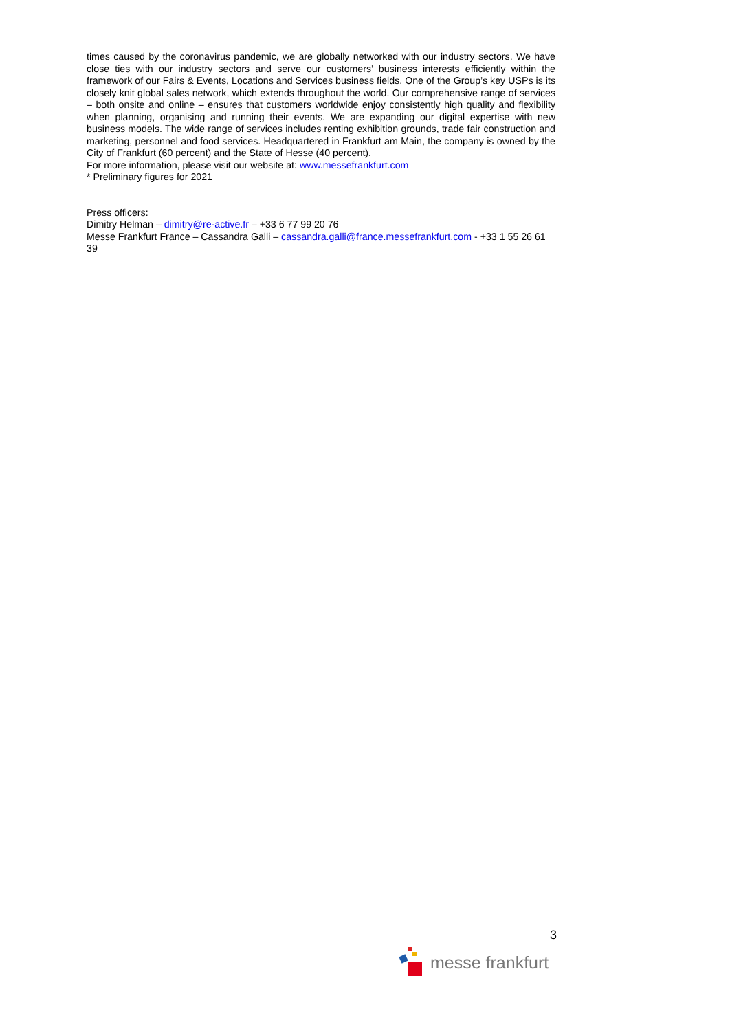times caused by the coronavirus pandemic, we are globally networked with our industry sectors. We have close ties with our industry sectors and serve our customers’ business interests efficiently within the framework of our Fairs & Events, Locations and Services business fields. One of the Group’s key USPs is its closely knit global sales network, which extends throughout the world. Our comprehensive range of services – both onsite and online – ensures that customers worldwide enjoy consistently high quality and flexibility when planning, organising and running their events. We are expanding our digital expertise with new business models. The wide range of services includes renting exhibition grounds, trade fair construction and marketing, personnel and food services. Headquartered in Frankfurt am Main, the company is owned by the City of Frankfurt (60 percent) and the State of Hesse (40 percent).
For more information, please visit our website at: www.messefrankfurt.com
* Preliminary figures for 2021
Press officers:
Dimitry Helman – dimitry@re-active.fr – +33 6 77 99 20 76
Messe Frankfurt France – Cassandra Galli – cassandra.galli@france.messefrankfurt.com - +33 1 55 26 61 39
3
messe frankfurt